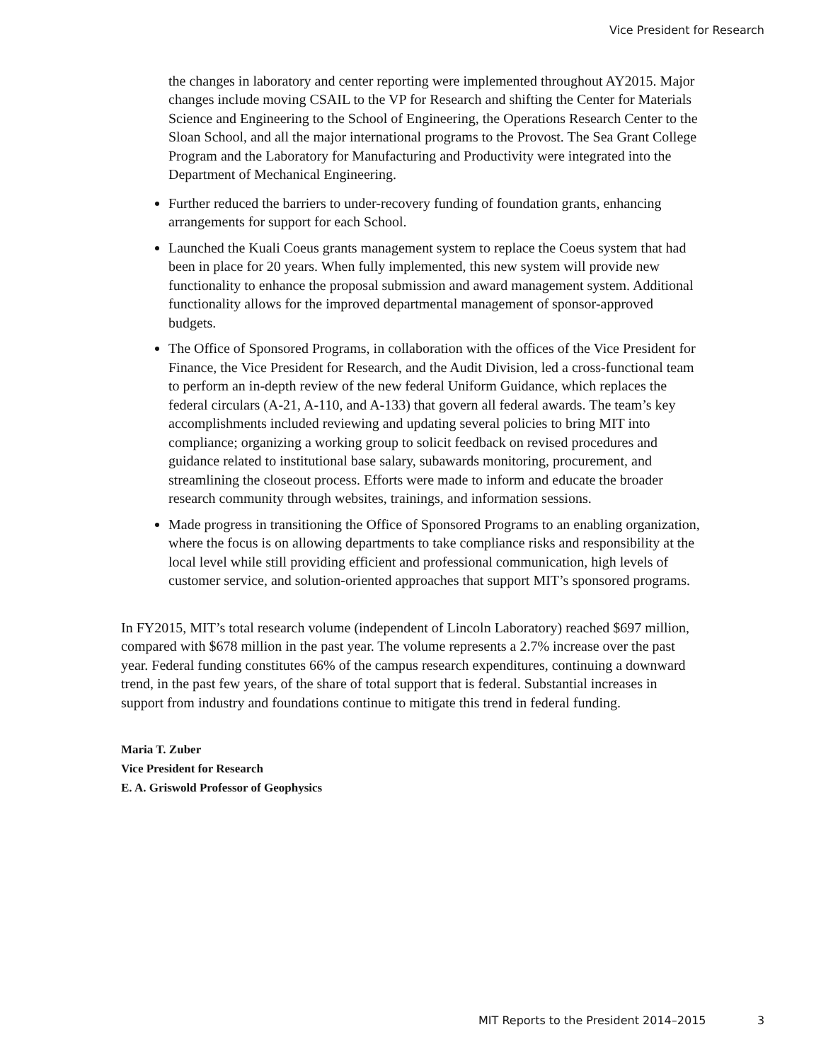Vice President for Research
the changes in laboratory and center reporting were implemented throughout AY2015. Major changes include moving CSAIL to the VP for Research and shifting the Center for Materials Science and Engineering to the School of Engineering, the Operations Research Center to the Sloan School, and all the major international programs to the Provost. The Sea Grant College Program and the Laboratory for Manufacturing and Productivity were integrated into the Department of Mechanical Engineering.
Further reduced the barriers to under-recovery funding of foundation grants, enhancing arrangements for support for each School.
Launched the Kuali Coeus grants management system to replace the Coeus system that had been in place for 20 years. When fully implemented, this new system will provide new functionality to enhance the proposal submission and award management system. Additional functionality allows for the improved departmental management of sponsor-approved budgets.
The Office of Sponsored Programs, in collaboration with the offices of the Vice President for Finance, the Vice President for Research, and the Audit Division, led a cross-functional team to perform an in-depth review of the new federal Uniform Guidance, which replaces the federal circulars (A-21, A-110, and A-133) that govern all federal awards. The team’s key accomplishments included reviewing and updating several policies to bring MIT into compliance; organizing a working group to solicit feedback on revised procedures and guidance related to institutional base salary, subawards monitoring, procurement, and streamlining the closeout process. Efforts were made to inform and educate the broader research community through websites, trainings, and information sessions.
Made progress in transitioning the Office of Sponsored Programs to an enabling organization, where the focus is on allowing departments to take compliance risks and responsibility at the local level while still providing efficient and professional communication, high levels of customer service, and solution-oriented approaches that support MIT’s sponsored programs.
In FY2015, MIT’s total research volume (independent of Lincoln Laboratory) reached $697 million, compared with $678 million in the past year. The volume represents a 2.7% increase over the past year. Federal funding constitutes 66% of the campus research expenditures, continuing a downward trend, in the past few years, of the share of total support that is federal. Substantial increases in support from industry and foundations continue to mitigate this trend in federal funding.
Maria T. Zuber
Vice President for Research
E. A. Griswold Professor of Geophysics
MIT Reports to the President 2014–2015 3